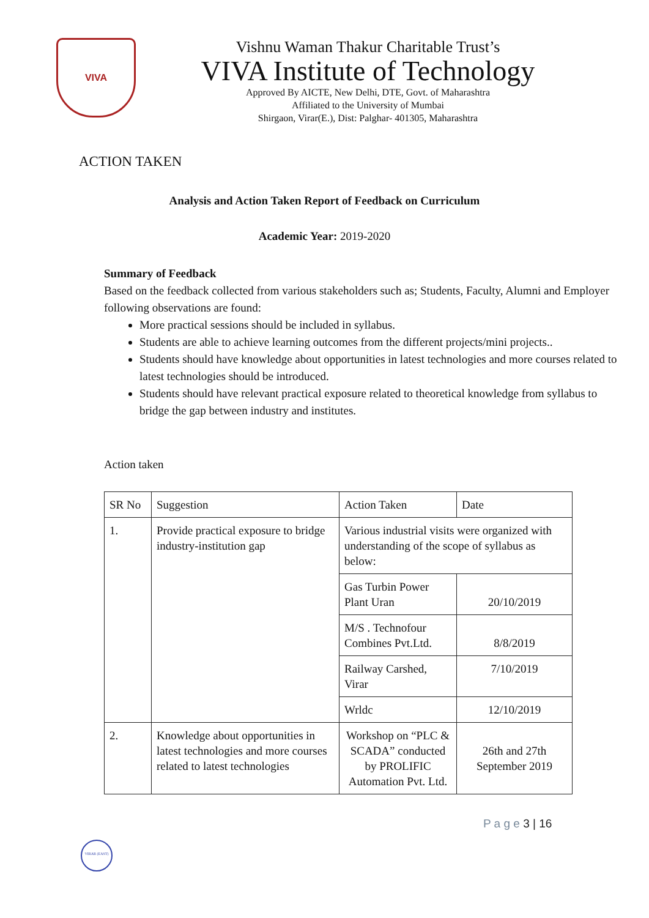VIVA
Vishnu Waman Thakur Charitable Trust’s
VIVA Institute of Technology
Approved By AICTE, New Delhi, DTE, Govt. of Maharashtra
Affiliated to the University of Mumbai
Shirgaon, Virar(E.), Dist: Palghar- 401305, Maharashtra
ACTION TAKEN
Analysis and Action Taken Report of Feedback on Curriculum
Academic Year: 2019-2020
Summary of Feedback
Based on the feedback collected from various stakeholders such as; Students, Faculty, Alumni and Employer following observations are found:
More practical sessions should be included in syllabus.
Students are able to achieve learning outcomes from the different projects/mini projects..
Students should have knowledge about opportunities in latest technologies and more courses related to latest technologies should be introduced.
Students should have relevant practical exposure related to theoretical knowledge from syllabus to bridge the gap between industry and institutes.
Action taken
| SR No | Suggestion | Action Taken | Date |
| 1. | Provide practical exposure to bridge industry-institution gap | Various industrial visits were organized with understanding of the scope of syllabus as below: | |
| | | Gas Turbin Power Plant Uran | 20/10/2019 |
| | | M/S . Technofour Combines Pvt.Ltd. | 8/8/2019 |
| | | Railway Carshed, Virar | 7/10/2019 |
| | | Wrldc | 12/10/2019 |
| 2. | Knowledge about opportunities in latest technologies and more courses related to latest technologies | Workshop on “PLC & SCADA” conducted by PROLIFIC Automation Pvt. Ltd. | 26th and 27th September 2019 |
P a g e 3 | 16
VIRAR (EAST)